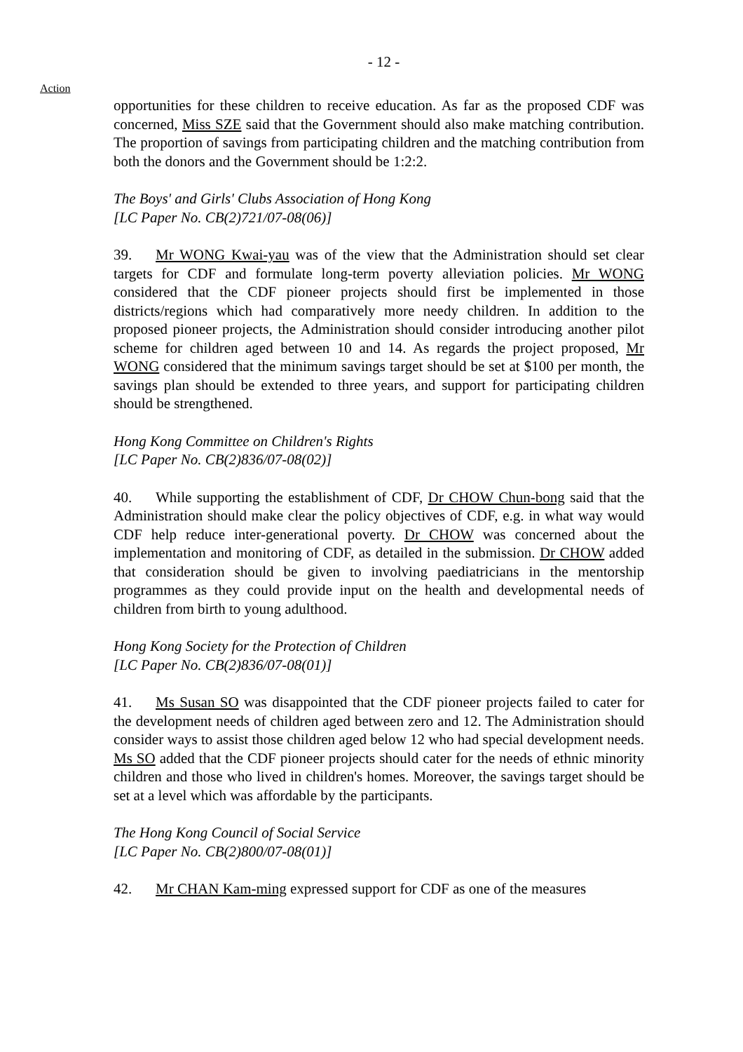- 12 -
Action
opportunities for these children to receive education. As far as the proposed CDF was concerned, Miss SZE said that the Government should also make matching contribution. The proportion of savings from participating children and the matching contribution from both the donors and the Government should be 1:2:2.
The Boys' and Girls' Clubs Association of Hong Kong
[LC Paper No. CB(2)721/07-08(06)]
39. Mr WONG Kwai-yau was of the view that the Administration should set clear targets for CDF and formulate long-term poverty alleviation policies. Mr WONG considered that the CDF pioneer projects should first be implemented in those districts/regions which had comparatively more needy children. In addition to the proposed pioneer projects, the Administration should consider introducing another pilot scheme for children aged between 10 and 14. As regards the project proposed, Mr WONG considered that the minimum savings target should be set at $100 per month, the savings plan should be extended to three years, and support for participating children should be strengthened.
Hong Kong Committee on Children's Rights
[LC Paper No. CB(2)836/07-08(02)]
40. While supporting the establishment of CDF, Dr CHOW Chun-bong said that the Administration should make clear the policy objectives of CDF, e.g. in what way would CDF help reduce inter-generational poverty. Dr CHOW was concerned about the implementation and monitoring of CDF, as detailed in the submission. Dr CHOW added that consideration should be given to involving paediatricians in the mentorship programmes as they could provide input on the health and developmental needs of children from birth to young adulthood.
Hong Kong Society for the Protection of Children
[LC Paper No. CB(2)836/07-08(01)]
41. Ms Susan SO was disappointed that the CDF pioneer projects failed to cater for the development needs of children aged between zero and 12. The Administration should consider ways to assist those children aged below 12 who had special development needs. Ms SO added that the CDF pioneer projects should cater for the needs of ethnic minority children and those who lived in children's homes. Moreover, the savings target should be set at a level which was affordable by the participants.
The Hong Kong Council of Social Service
[LC Paper No. CB(2)800/07-08(01)]
42. Mr CHAN Kam-ming expressed support for CDF as one of the measures